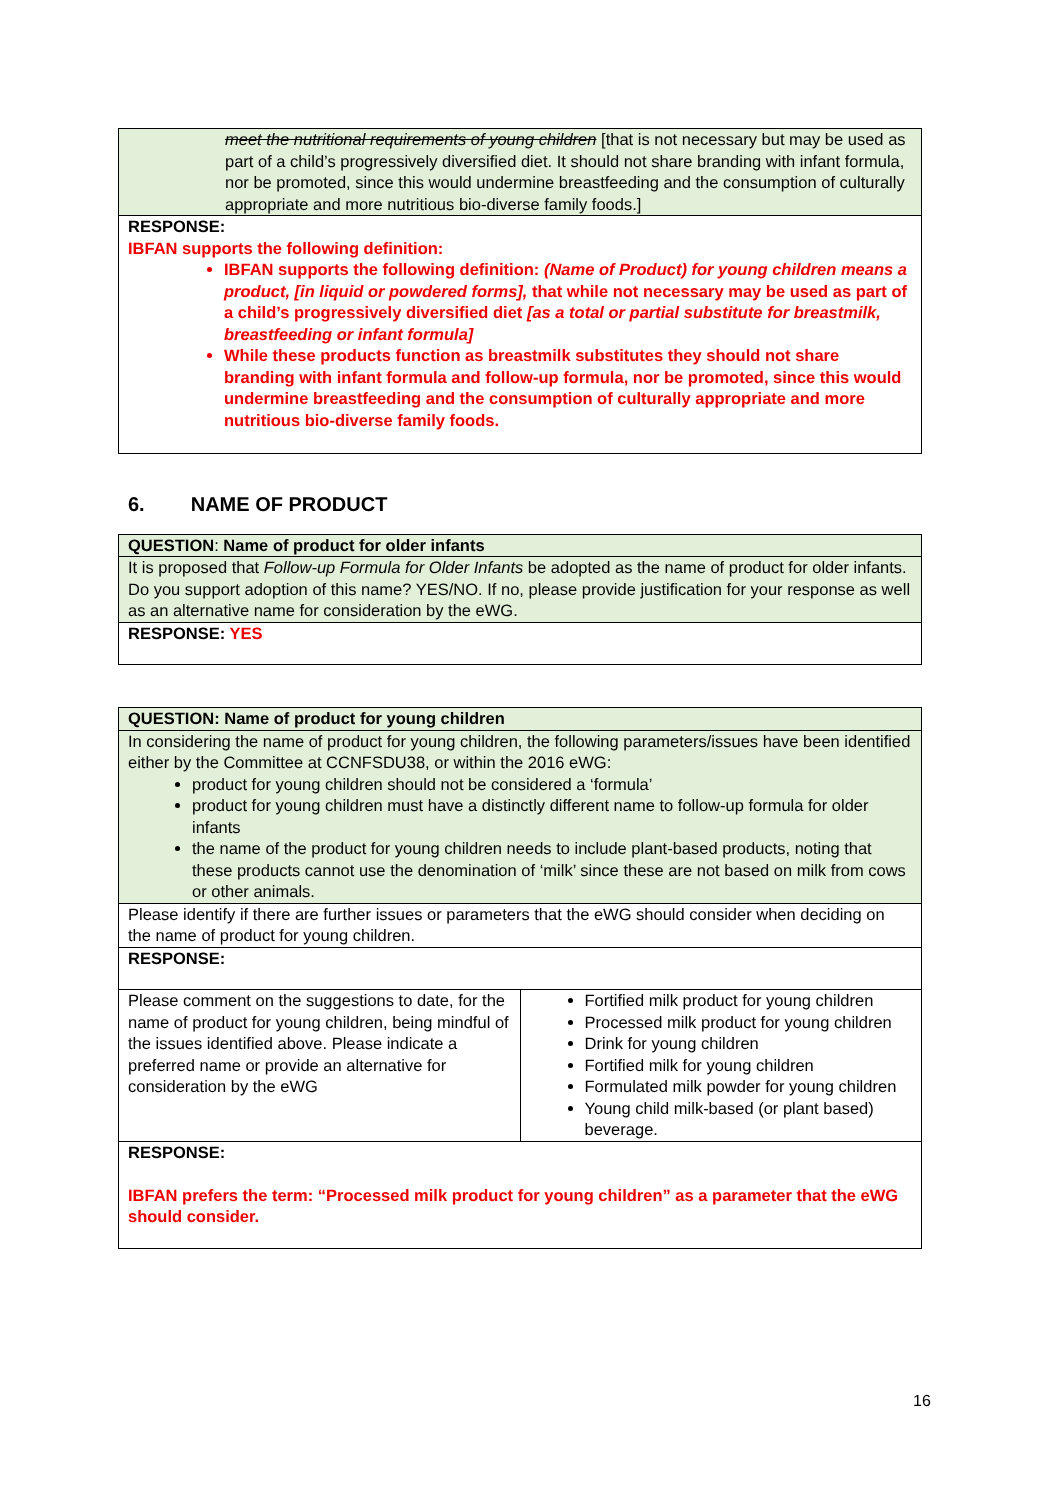| meet the nutritional requirements of young children [that is not necessary but may be used as part of a child’s progressively diversified diet. It should not share branding with infant formula, nor be promoted, since this would undermine breastfeeding and the consumption of culturally appropriate and more nutritious bio-diverse family foods.] |
| RESPONSE: IBFAN supports the following definition: IBFAN supports the following definition: (Name of Product) for young children means a product, [in liquid or powdered forms], that while not necessary may be used as part of a child’s progressively diversified diet [as a total or partial substitute for breastmilk, breastfeeding or infant formula] While these products function as breastmilk substitutes they should not share branding with infant formula and follow-up formula, nor be promoted, since this would undermine breastfeeding and the consumption of culturally appropriate and more nutritious bio-diverse family foods. |
6. NAME OF PRODUCT
| QUESTION : Name of product for older infants |
| It is proposed that Follow-up Formula for Older Infants be adopted as the name of product for older infants. Do you support adoption of this name? YES/NO. If no, please provide justification for your response as well as an alternative name for consideration by the eWG. |
| RESPONSE: YES |
| QUESTION: Name of product for young children | |
| In considering the name of product for young children, the following parameters/issues have been identified either by the Committee at CCNFSDU38, or within the 2016 eWG: product for young children should not be considered a ‘formula’ product for young children must have a distinctly different name to follow-up formula for older infants the name of the product for young children needs to include plant-based products, noting that these products cannot use the denomination of ‘milk’ since these are not based on milk from cows or other animals. | |
| Please identify if there are further issues or parameters that the eWG should consider when deciding on the name of product for young children. | |
| RESPONSE: | |
| Please comment on the suggestions to date, for the name of product for young children, being mindful of the issues identified above. Please indicate a preferred name or provide an alternative for consideration by the eWG | Fortified milk product for young children Processed milk product for young children Drink for young children Fortified milk for young children Formulated milk powder for young children Young child milk-based (or plant based) beverage. |
| RESPONSE: IBFAN prefers the term: “Processed milk product for young children” as a parameter that the eWG should consider. | |
16